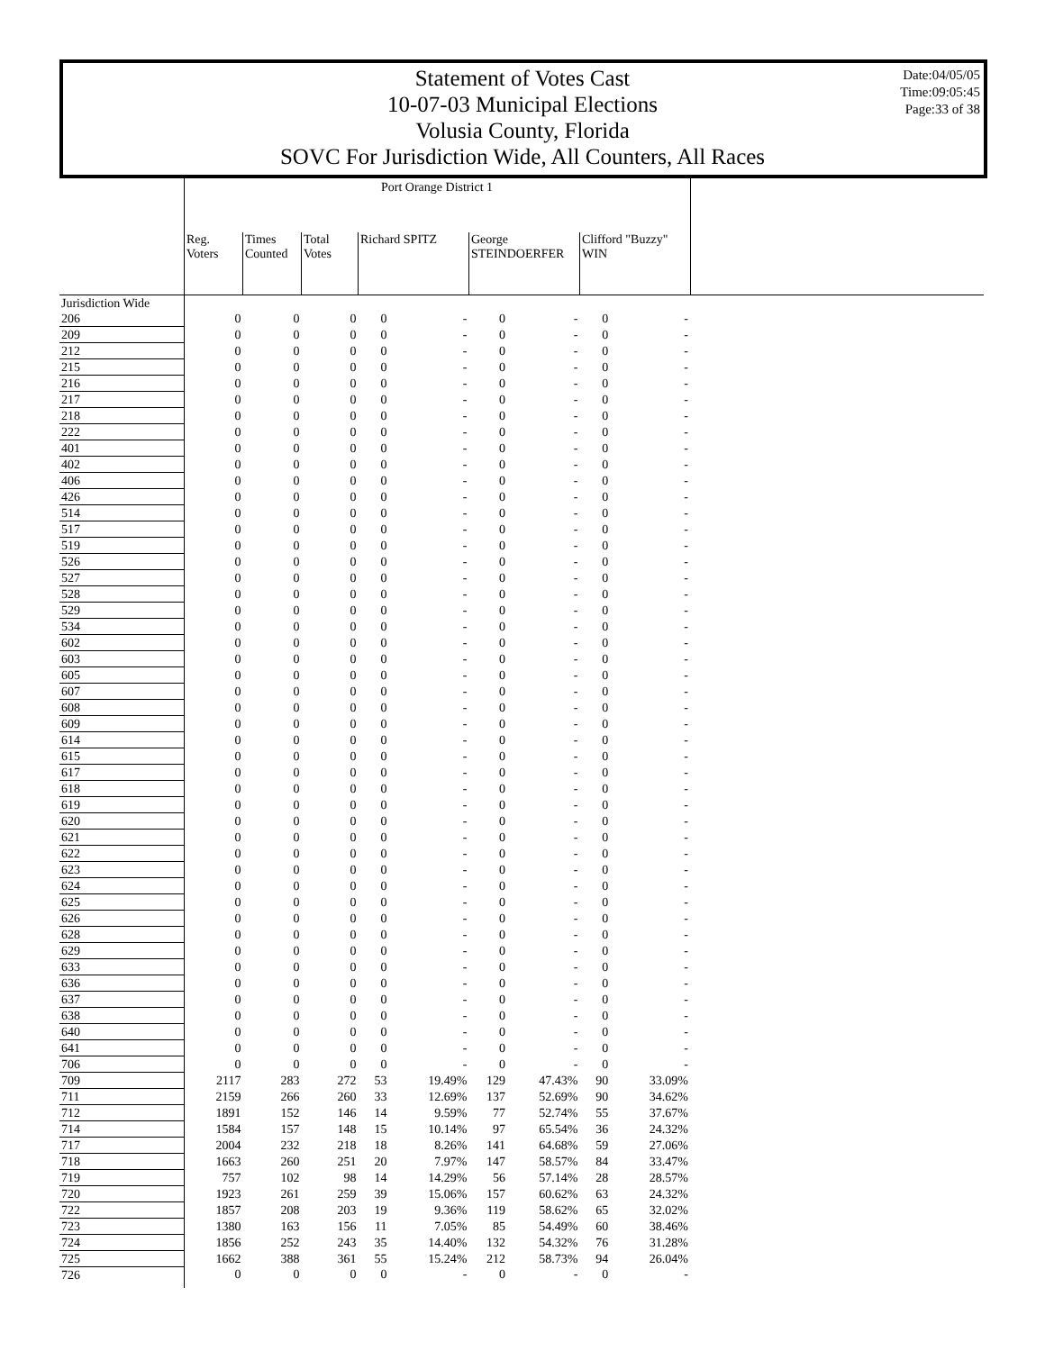Statement of Votes Cast
10-07-03 Municipal Elections
Volusia County, Florida
SOVC For Jurisdiction Wide, All Counters, All Races
Date:04/05/05
Time:09:05:45
Page:33 of 38
Port Orange District 1
| | Reg. Voters | Times Counted | Total Votes | Richard SPITZ | | George STEINDOERFER | | Clifford "Buzzy" WIN | |
| --- | --- | --- | --- | --- | --- | --- | --- | --- | --- |
| Jurisdiction Wide | | | | | | | | | |
| 206 | 0 | 0 | 0 | 0 | - | 0 | - | 0 | - |
| 209 | 0 | 0 | 0 | 0 | - | 0 | - | 0 | - |
| 212 | 0 | 0 | 0 | 0 | - | 0 | - | 0 | - |
| 215 | 0 | 0 | 0 | 0 | - | 0 | - | 0 | - |
| 216 | 0 | 0 | 0 | 0 | - | 0 | - | 0 | - |
| 217 | 0 | 0 | 0 | 0 | - | 0 | - | 0 | - |
| 218 | 0 | 0 | 0 | 0 | - | 0 | - | 0 | - |
| 222 | 0 | 0 | 0 | 0 | - | 0 | - | 0 | - |
| 401 | 0 | 0 | 0 | 0 | - | 0 | - | 0 | - |
| 402 | 0 | 0 | 0 | 0 | - | 0 | - | 0 | - |
| 406 | 0 | 0 | 0 | 0 | - | 0 | - | 0 | - |
| 426 | 0 | 0 | 0 | 0 | - | 0 | - | 0 | - |
| 514 | 0 | 0 | 0 | 0 | - | 0 | - | 0 | - |
| 517 | 0 | 0 | 0 | 0 | - | 0 | - | 0 | - |
| 519 | 0 | 0 | 0 | 0 | - | 0 | - | 0 | - |
| 526 | 0 | 0 | 0 | 0 | - | 0 | - | 0 | - |
| 527 | 0 | 0 | 0 | 0 | - | 0 | - | 0 | - |
| 528 | 0 | 0 | 0 | 0 | - | 0 | - | 0 | - |
| 529 | 0 | 0 | 0 | 0 | - | 0 | - | 0 | - |
| 534 | 0 | 0 | 0 | 0 | - | 0 | - | 0 | - |
| 602 | 0 | 0 | 0 | 0 | - | 0 | - | 0 | - |
| 603 | 0 | 0 | 0 | 0 | - | 0 | - | 0 | - |
| 605 | 0 | 0 | 0 | 0 | - | 0 | - | 0 | - |
| 607 | 0 | 0 | 0 | 0 | - | 0 | - | 0 | - |
| 608 | 0 | 0 | 0 | 0 | - | 0 | - | 0 | - |
| 609 | 0 | 0 | 0 | 0 | - | 0 | - | 0 | - |
| 614 | 0 | 0 | 0 | 0 | - | 0 | - | 0 | - |
| 615 | 0 | 0 | 0 | 0 | - | 0 | - | 0 | - |
| 617 | 0 | 0 | 0 | 0 | - | 0 | - | 0 | - |
| 618 | 0 | 0 | 0 | 0 | - | 0 | - | 0 | - |
| 619 | 0 | 0 | 0 | 0 | - | 0 | - | 0 | - |
| 620 | 0 | 0 | 0 | 0 | - | 0 | - | 0 | - |
| 621 | 0 | 0 | 0 | 0 | - | 0 | - | 0 | - |
| 622 | 0 | 0 | 0 | 0 | - | 0 | - | 0 | - |
| 623 | 0 | 0 | 0 | 0 | - | 0 | - | 0 | - |
| 624 | 0 | 0 | 0 | 0 | - | 0 | - | 0 | - |
| 625 | 0 | 0 | 0 | 0 | - | 0 | - | 0 | - |
| 626 | 0 | 0 | 0 | 0 | - | 0 | - | 0 | - |
| 628 | 0 | 0 | 0 | 0 | - | 0 | - | 0 | - |
| 629 | 0 | 0 | 0 | 0 | - | 0 | - | 0 | - |
| 633 | 0 | 0 | 0 | 0 | - | 0 | - | 0 | - |
| 636 | 0 | 0 | 0 | 0 | - | 0 | - | 0 | - |
| 637 | 0 | 0 | 0 | 0 | - | 0 | - | 0 | - |
| 638 | 0 | 0 | 0 | 0 | - | 0 | - | 0 | - |
| 640 | 0 | 0 | 0 | 0 | - | 0 | - | 0 | - |
| 641 | 0 | 0 | 0 | 0 | - | 0 | - | 0 | - |
| 706 | 0 | 0 | 0 | 0 | - | 0 | - | 0 | - |
| 709 | 2117 | 283 | 272 | 53 | 19.49% | 129 | 47.43% | 90 | 33.09% |
| 711 | 2159 | 266 | 260 | 33 | 12.69% | 137 | 52.69% | 90 | 34.62% |
| 712 | 1891 | 152 | 146 | 14 | 9.59% | 77 | 52.74% | 55 | 37.67% |
| 714 | 1584 | 157 | 148 | 15 | 10.14% | 97 | 65.54% | 36 | 24.32% |
| 717 | 2004 | 232 | 218 | 18 | 8.26% | 141 | 64.68% | 59 | 27.06% |
| 718 | 1663 | 260 | 251 | 20 | 7.97% | 147 | 58.57% | 84 | 33.47% |
| 719 | 757 | 102 | 98 | 14 | 14.29% | 56 | 57.14% | 28 | 28.57% |
| 720 | 1923 | 261 | 259 | 39 | 15.06% | 157 | 60.62% | 63 | 24.32% |
| 722 | 1857 | 208 | 203 | 19 | 9.36% | 119 | 58.62% | 65 | 32.02% |
| 723 | 1380 | 163 | 156 | 11 | 7.05% | 85 | 54.49% | 60 | 38.46% |
| 724 | 1856 | 252 | 243 | 35 | 14.40% | 132 | 54.32% | 76 | 31.28% |
| 725 | 1662 | 388 | 361 | 55 | 15.24% | 212 | 58.73% | 94 | 26.04% |
| 726 | 0 | 0 | 0 | 0 | - | 0 | - | 0 | - |